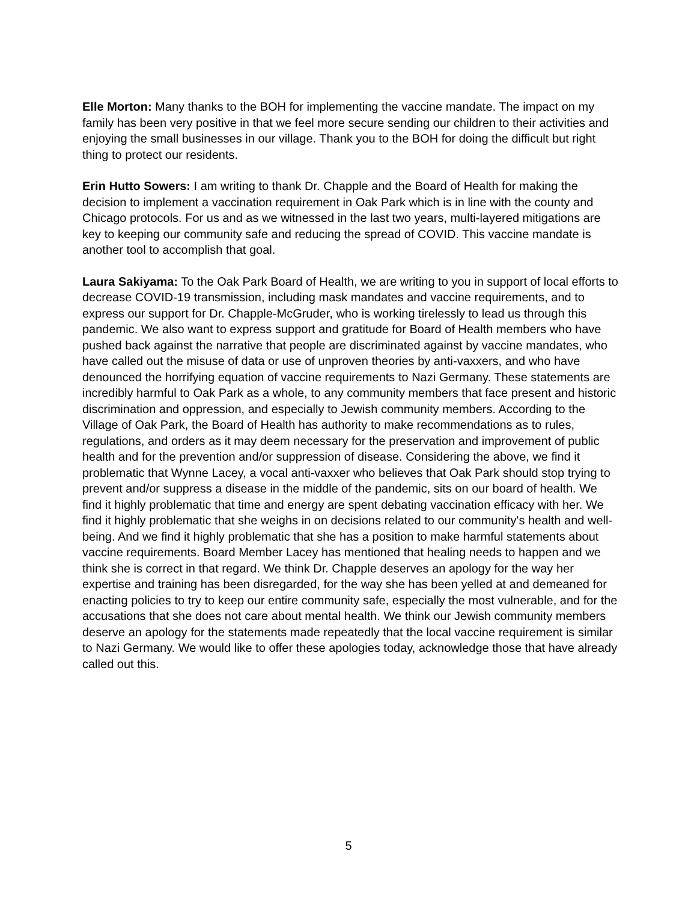Elle Morton: Many thanks to the BOH for implementing the vaccine mandate. The impact on my family has been very positive in that we feel more secure sending our children to their activities and enjoying the small businesses in our village. Thank you to the BOH for doing the difficult but right thing to protect our residents.
Erin Hutto Sowers: I am writing to thank Dr. Chapple and the Board of Health for making the decision to implement a vaccination requirement in Oak Park which is in line with the county and Chicago protocols. For us and as we witnessed in the last two years, multi-layered mitigations are key to keeping our community safe and reducing the spread of COVID. This vaccine mandate is another tool to accomplish that goal.
Laura Sakiyama: To the Oak Park Board of Health, we are writing to you in support of local efforts to decrease COVID-19 transmission, including mask mandates and vaccine requirements, and to express our support for Dr. Chapple-McGruder, who is working tirelessly to lead us through this pandemic. We also want to express support and gratitude for Board of Health members who have pushed back against the narrative that people are discriminated against by vaccine mandates, who have called out the misuse of data or use of unproven theories by anti-vaxxers, and who have denounced the horrifying equation of vaccine requirements to Nazi Germany. These statements are incredibly harmful to Oak Park as a whole, to any community members that face present and historic discrimination and oppression, and especially to Jewish community members. According to the Village of Oak Park, the Board of Health has authority to make recommendations as to rules, regulations, and orders as it may deem necessary for the preservation and improvement of public health and for the prevention and/or suppression of disease. Considering the above, we find it problematic that Wynne Lacey, a vocal anti-vaxxer who believes that Oak Park should stop trying to prevent and/or suppress a disease in the middle of the pandemic, sits on our board of health. We find it highly problematic that time and energy are spent debating vaccination efficacy with her. We find it highly problematic that she weighs in on decisions related to our community's health and well-being. And we find it highly problematic that she has a position to make harmful statements about vaccine requirements. Board Member Lacey has mentioned that healing needs to happen and we think she is correct in that regard. We think Dr. Chapple deserves an apology for the way her expertise and training has been disregarded, for the way she has been yelled at and demeaned for enacting policies to try to keep our entire community safe, especially the most vulnerable, and for the accusations that she does not care about mental health. We think our Jewish community members deserve an apology for the statements made repeatedly that the local vaccine requirement is similar to Nazi Germany. We would like to offer these apologies today, acknowledge those that have already called out this.
5